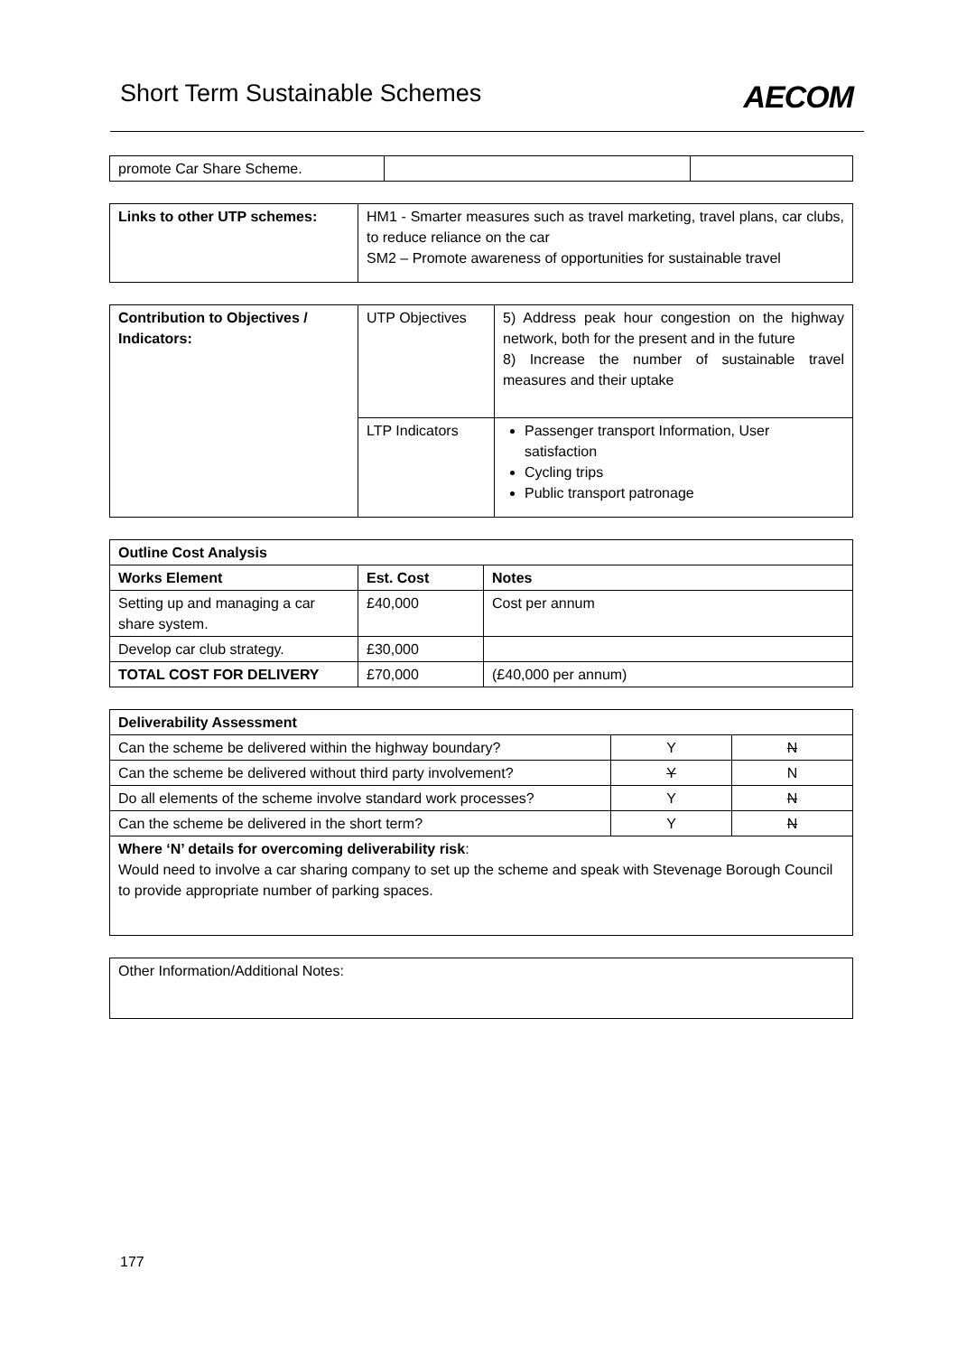Short Term Sustainable Schemes AECOM
| promote Car Share Scheme. | | |
| Links to other UTP schemes: | HM1 - Smarter measures such as travel marketing, travel plans, car clubs, to reduce reliance on the car SM2 – Promote awareness of opportunities for sustainable travel |
| Contribution to Objectives / Indicators: | UTP Objectives | 5) Address peak hour congestion on the highway network, both for the present and in the future 8) Increase the number of sustainable travel measures and their uptake |
| | LTP Indicators | Passenger transport Information, User satisfaction Cycling trips Public transport patronage |
| Outline Cost Analysis | | |
| --- | --- | --- |
| Works Element | Est. Cost | Notes |
| Setting up and managing a car share system. | £40,000 | Cost per annum |
| Develop car club strategy. | £30,000 | |
| TOTAL COST FOR DELIVERY | £70,000 | (£40,000 per annum) |
| Deliverability Assessment | | |
| --- | --- | --- |
| Can the scheme be delivered within the highway boundary? | Y | N |
| Can the scheme be delivered without third party involvement? | Y | N |
| Do all elements of the scheme involve standard work processes? | Y | N |
| Can the scheme be delivered in the short term? | Y | N |
| Where ‘N’ details for overcoming deliverability risk : Would need to involve a car sharing company to set up the scheme and speak with Stevenage Borough Council to provide appropriate number of parking spaces. | | |
| Other Information/Additional Notes: |
177